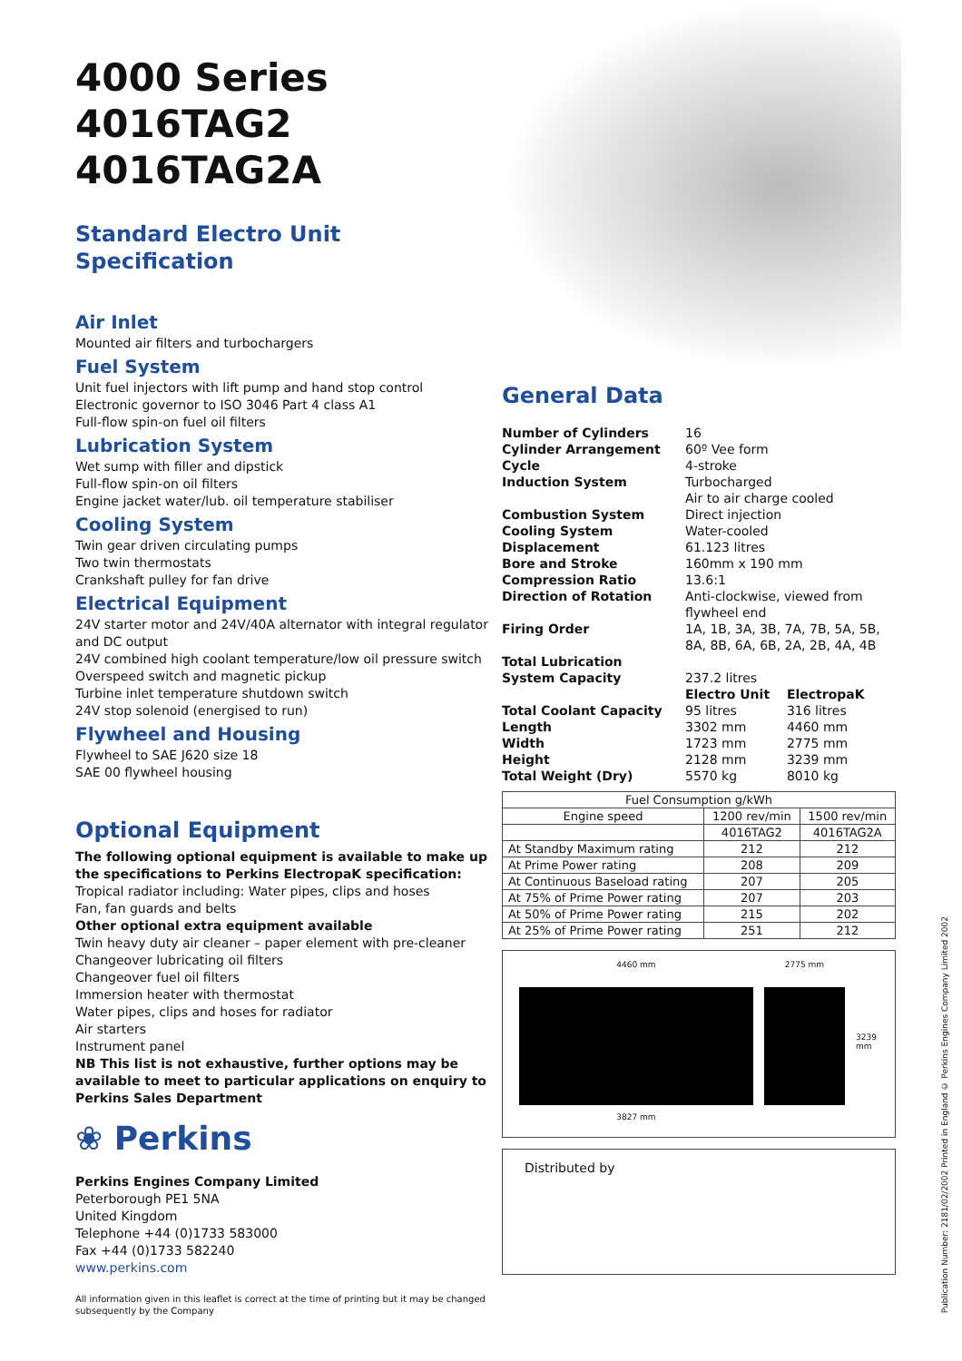4000 Series
4016TAG2
4016TAG2A
Standard Electro Unit
Specification
Air Inlet
Mounted air filters and turbochargers
Fuel System
Unit fuel injectors with lift pump and hand stop control
Electronic governor to ISO 3046 Part 4 class A1
Full-flow spin-on fuel oil filters
Lubrication System
Wet sump with filler and dipstick
Full-flow spin-on oil filters
Engine jacket water/lub. oil temperature stabiliser
Cooling System
Twin gear driven circulating pumps
Two twin thermostats
Crankshaft pulley for fan drive
Electrical Equipment
24V starter motor and 24V/40A alternator with integral regulator and DC output
24V combined high coolant temperature/low oil pressure switch
Overspeed switch and magnetic pickup
Turbine inlet temperature shutdown switch
24V stop solenoid (energised to run)
Flywheel and Housing
Flywheel to SAE J620 size 18
SAE 00 flywheel housing
Optional Equipment
The following optional equipment is available to make up the specifications to Perkins ElectropaK specification:
Tropical radiator including: Water pipes, clips and hoses
Fan, fan guards and belts
Other optional extra equipment available
Twin heavy duty air cleaner – paper element with pre-cleaner
Changeover lubricating oil filters
Changeover fuel oil filters
Immersion heater with thermostat
Water pipes, clips and hoses for radiator
Air starters
Instrument panel
NB This list is not exhaustive, further options may be available to meet to particular applications on enquiry to Perkins Sales Department
❀ Perkins
Perkins Engines Company Limited
Peterborough PE1 5NA
United Kingdom
Telephone +44 (0)1733 583000
Fax +44 (0)1733 582240
www.perkins.com
All information given in this leaflet is correct at the time of printing but it may be changed subsequently by the Company
General Data
| Number of Cylinders | 16 | |
| Cylinder Arrangement | 60º Vee form | |
| Cycle | 4-stroke | |
| Induction System | Turbocharged Air to air charge cooled | |
| Combustion System | Direct injection | |
| Cooling System | Water-cooled | |
| Displacement | 61.123 litres | |
| Bore and Stroke | 160mm x 190 mm | |
| Compression Ratio | 13.6:1 | |
| Direction of Rotation | Anti-clockwise, viewed from flywheel end | |
| Firing Order | 1A, 1B, 3A, 3B, 7A, 7B, 5A, 5B, 8A, 8B, 6A, 6B, 2A, 2B, 4A, 4B | |
| Total Lubrication System Capacity | 237.2 litres | |
| | Electro Unit | ElectropaK |
| Total Coolant Capacity | 95 litres | 316 litres |
| Length | 3302 mm | 4460 mm |
| Width | 1723 mm | 2775 mm |
| Height | 2128 mm | 3239 mm |
| Total Weight (Dry) | 5570 kg | 8010 kg |
| Fuel Consumption g/kWh | | |
| --- | --- | --- |
| Engine speed | 1200 rev/min | 1500 rev/min |
| | 4016TAG2 | 4016TAG2A |
| At Standby Maximum rating | 212 | 212 |
| At Prime Power rating | 208 | 209 |
| At Continuous Baseload rating | 207 | 205 |
| At 75% of Prime Power rating | 207 | 203 |
| At 50% of Prime Power rating | 215 | 202 |
| At 25% of Prime Power rating | 251 | 212 |
4460 mm
3827 mm
2775 mm
3239 mm
Distributed by
Publication Number: 2181/02/2002 Printed in England © Perkins Engines Company Limited 2002